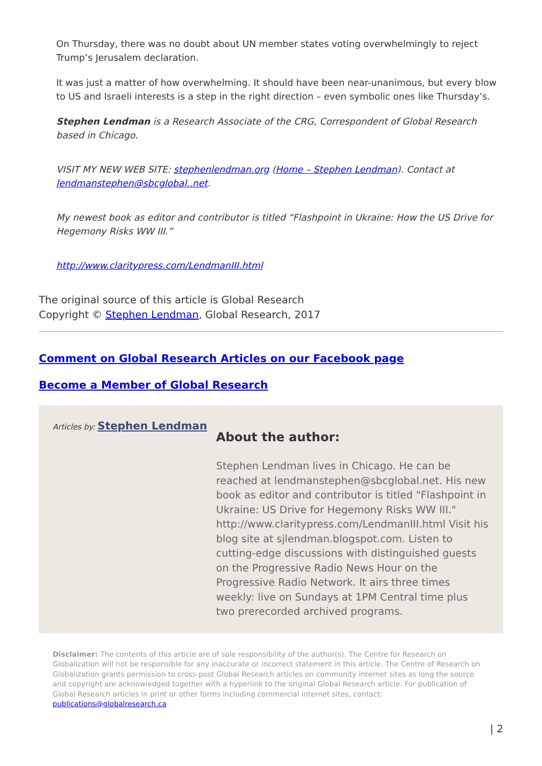On Thursday, there was no doubt about UN member states voting overwhelmingly to reject Trump’s Jerusalem declaration.
It was just a matter of how overwhelming. It should have been near-unanimous, but every blow to US and Israeli interests is a step in the right direction – even symbolic ones like Thursday’s.
Stephen Lendman is a Research Associate of the CRG, Correspondent of Global Research based in Chicago.
VISIT MY NEW WEB SITE: stephenlendman.org (Home – Stephen Lendman). Contact at lendmanstephen@sbcglobal..net.
My newest book as editor and contributor is titled “Flashpoint in Ukraine: How the US Drive for Hegemony Risks WW III.”
http://www.claritypress.com/LendmanIII.html
The original source of this article is Global Research
Copyright © Stephen Lendman, Global Research, 2017
Comment on Global Research Articles on our Facebook page
Become a Member of Global Research
Articles by: Stephen Lendman
About the author:
Stephen Lendman lives in Chicago. He can be reached at lendmanstephen@sbcglobal.net. His new book as editor and contributor is titled "Flashpoint in Ukraine: US Drive for Hegemony Risks WW III." http://www.claritypress.com/LendmanIII.html Visit his blog site at sjlendman.blogspot.com. Listen to cutting-edge discussions with distinguished guests on the Progressive Radio News Hour on the Progressive Radio Network. It airs three times weekly: live on Sundays at 1PM Central time plus two prerecorded archived programs.
Disclaimer: The contents of this article are of sole responsibility of the author(s). The Centre for Research on Globalization will not be responsible for any inaccurate or incorrect statement in this article. The Centre of Research on Globalization grants permission to cross-post Global Research articles on community internet sites as long the source and copyright are acknowledged together with a hyperlink to the original Global Research article. For publication of Global Research articles in print or other forms including commercial internet sites, contact: publications@globalresearch.ca
| 2